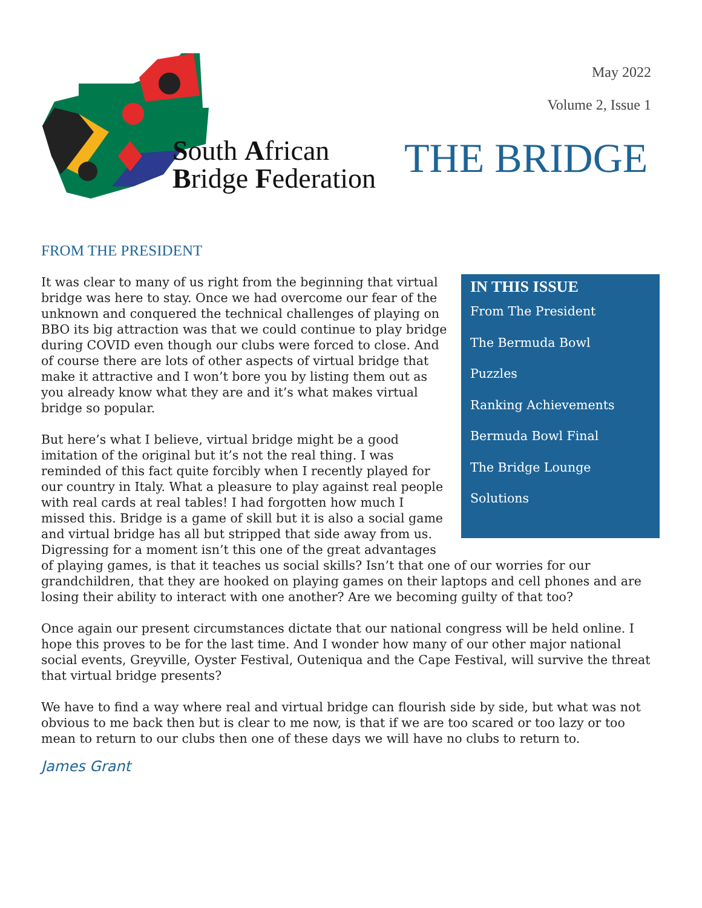May 2022
Volume 2, Issue 1
South African
Bridge Federation
THE BRIDGE
FROM THE PRESIDENT
IN THIS ISSUE
From The President
The Bermuda Bowl
Puzzles
Ranking Achievements
Bermuda Bowl Final
The Bridge Lounge
Solutions
It was clear to many of us right from the beginning that virtual bridge was here to stay. Once we had overcome our fear of the unknown and conquered the technical challenges of playing on BBO its big attraction was that we could continue to play bridge during COVID even though our clubs were forced to close. And of course there are lots of other aspects of virtual bridge that make it attractive and I won’t bore you by listing them out as you already know what they are and it’s what makes virtual bridge so popular.
But here’s what I believe, virtual bridge might be a good imitation of the original but it’s not the real thing. I was reminded of this fact quite forcibly when I recently played for our country in Italy. What a pleasure to play against real people with real cards at real tables! I had forgotten how much I missed this. Bridge is a game of skill but it is also a social game and virtual bridge has all but stripped that side away from us. Digressing for a moment isn’t this one of the great advantages of playing games, is that it teaches us social skills? Isn’t that one of our worries for our grandchildren, that they are hooked on playing games on their laptops and cell phones and are losing their ability to interact with one another? Are we becoming guilty of that too?
Once again our present circumstances dictate that our national congress will be held online. I hope this proves to be for the last time. And I wonder how many of our other major national social events, Greyville, Oyster Festival, Outeniqua and the Cape Festival, will survive the threat that virtual bridge presents?
We have to find a way where real and virtual bridge can flourish side by side, but what was not obvious to me back then but is clear to me now, is that if we are too scared or too lazy or too mean to return to our clubs then one of these days we will have no clubs to return to.
James Grant